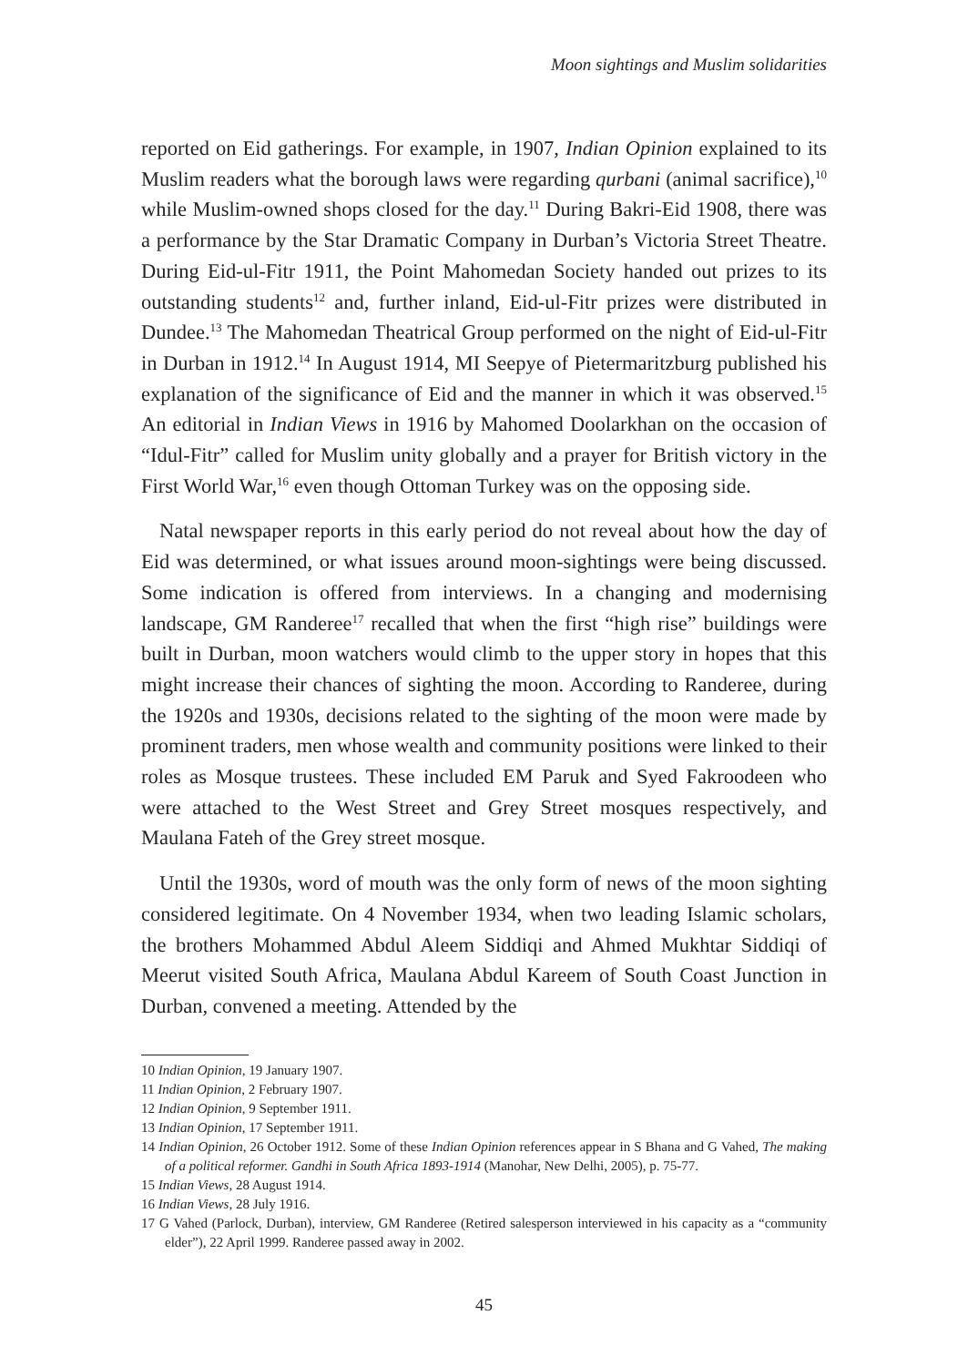Moon sightings and Muslim solidarities
reported on Eid gatherings. For example, in 1907, Indian Opinion explained to its Muslim readers what the borough laws were regarding qurbani (animal sacrifice),<sup>10</sup> while Muslim-owned shops closed for the day.<sup>11</sup> During Bakri-Eid 1908, there was a performance by the Star Dramatic Company in Durban’s Victoria Street Theatre. During Eid-ul-Fitr 1911, the Point Mahomedan Society handed out prizes to its outstanding students<sup>12</sup> and, further inland, Eid-ul-Fitr prizes were distributed in Dundee.<sup>13</sup> The Mahomedan Theatrical Group performed on the night of Eid-ul-Fitr in Durban in 1912.<sup>14</sup> In August 1914, MI Seepye of Pietermaritzburg published his explanation of the significance of Eid and the manner in which it was observed.<sup>15</sup> An editorial in Indian Views in 1916 by Mahomed Doolarkhan on the occasion of “Idul-Fitr” called for Muslim unity globally and a prayer for British victory in the First World War,<sup>16</sup> even though Ottoman Turkey was on the opposing side.
Natal newspaper reports in this early period do not reveal about how the day of Eid was determined, or what issues around moon-sightings were being discussed. Some indication is offered from interviews. In a changing and modernising landscape, GM Randeree<sup>17</sup> recalled that when the first “high rise” buildings were built in Durban, moon watchers would climb to the upper story in hopes that this might increase their chances of sighting the moon. According to Randeree, during the 1920s and 1930s, decisions related to the sighting of the moon were made by prominent traders, men whose wealth and community positions were linked to their roles as Mosque trustees. These included EM Paruk and Syed Fakroodeen who were attached to the West Street and Grey Street mosques respectively, and Maulana Fateh of the Grey street mosque.
Until the 1930s, word of mouth was the only form of news of the moon sighting considered legitimate. On 4 November 1934, when two leading Islamic scholars, the brothers Mohammed Abdul Aleem Siddiqi and Ahmed Mukhtar Siddiqi of Meerut visited South Africa, Maulana Abdul Kareem of South Coast Junction in Durban, convened a meeting. Attended by the
10 Indian Opinion, 19 January 1907.
11 Indian Opinion, 2 February 1907.
12 Indian Opinion, 9 September 1911.
13 Indian Opinion, 17 September 1911.
14 Indian Opinion, 26 October 1912. Some of these Indian Opinion references appear in S Bhana and G Vahed, The making of a political reformer. Gandhi in South Africa 1893-1914 (Manohar, New Delhi, 2005), p. 75-77.
15 Indian Views, 28 August 1914.
16 Indian Views, 28 July 1916.
17 G Vahed (Parlock, Durban), interview, GM Randeree (Retired salesperson interviewed in his capacity as a “community elder”), 22 April 1999. Randeree passed away in 2002.
45